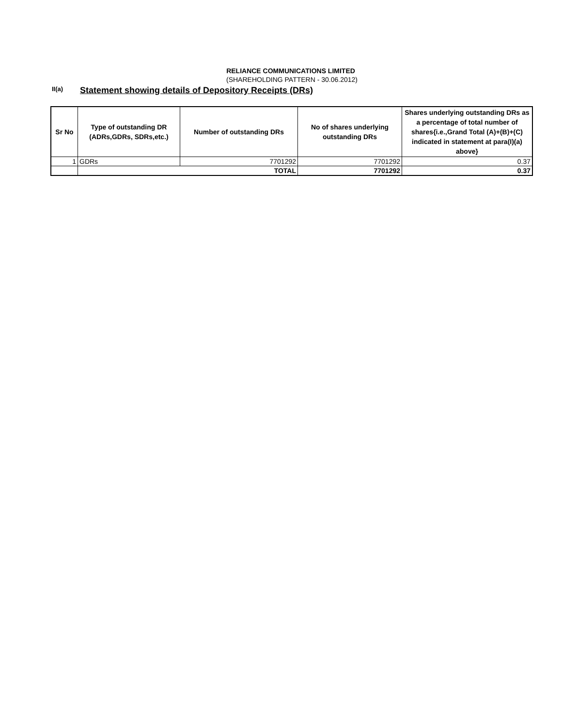RELIANCE COMMUNICATIONS LIMITED
(SHAREHOLDING PATTERN - 30.06.2012)
II(a) Statement showing details of Depository Receipts (DRs)
| Sr No | Type of outstanding DR (ADRs,GDRs, SDRs,etc.) | Number of outstanding DRs | No of shares underlying outstanding DRs | Shares underlying outstanding DRs as a percentage of total number of shares{i.e.,Grand Total (A)+(B)+(C) indicated in statement at para(I)(a) above} |
| --- | --- | --- | --- | --- |
| 1 | GDRs | 7701292 | 7701292 | 0.37 |
| | TOTAL | | 7701292 | 0.37 |